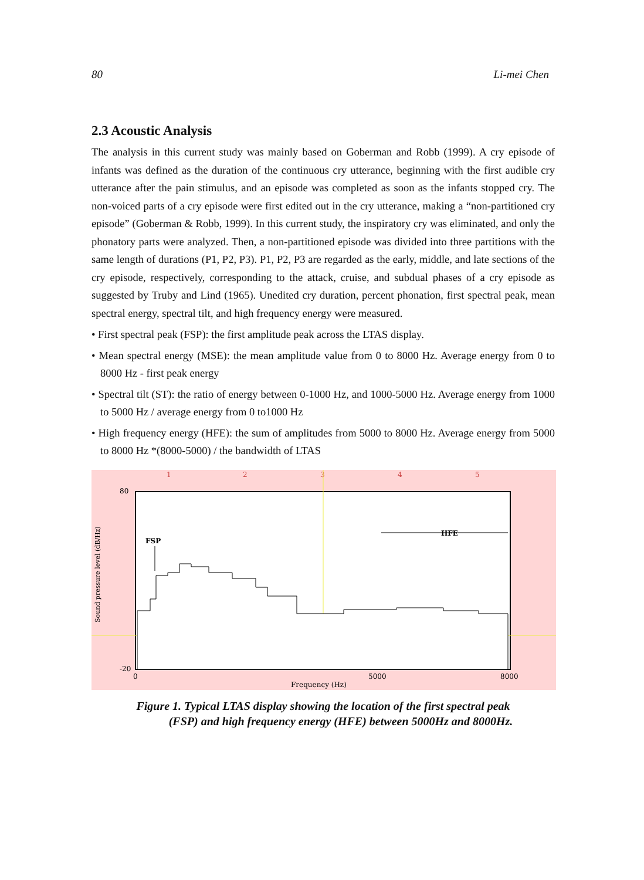80 Li-mei Chen
2.3 Acoustic Analysis
The analysis in this current study was mainly based on Goberman and Robb (1999). A cry episode of infants was defined as the duration of the continuous cry utterance, beginning with the first audible cry utterance after the pain stimulus, and an episode was completed as soon as the infants stopped cry. The non-voiced parts of a cry episode were first edited out in the cry utterance, making a “non-partitioned cry episode” (Goberman & Robb, 1999). In this current study, the inspiratory cry was eliminated, and only the phonatory parts were analyzed. Then, a non-partitioned episode was divided into three partitions with the same length of durations (P1, P2, P3). P1, P2, P3 are regarded as the early, middle, and late sections of the cry episode, respectively, corresponding to the attack, cruise, and subdual phases of a cry episode as suggested by Truby and Lind (1965). Unedited cry duration, percent phonation, first spectral peak, mean spectral energy, spectral tilt, and high frequency energy were measured.
• First spectral peak (FSP): the first amplitude peak across the LTAS display.
• Mean spectral energy (MSE): the mean amplitude value from 0 to 8000 Hz. Average energy from 0 to 8000 Hz - first peak energy
• Spectral tilt (ST): the ratio of energy between 0-1000 Hz, and 1000-5000 Hz. Average energy from 1000 to 5000 Hz / average energy from 0 to1000 Hz
• High frequency energy (HFE): the sum of amplitudes from 5000 to 8000 Hz. Average energy from 5000 to 8000 Hz *(8000-5000) / the bandwidth of LTAS
1
2
3
4
5
80
-20
0
5000
8000
Frequency (Hz)
FSP
HFE
Sound pressure level (dB/Hz)
Figure 1. Typical LTAS display showing the location of the first spectral peak
(FSP) and high frequency energy (HFE) between 5000Hz and 8000Hz.